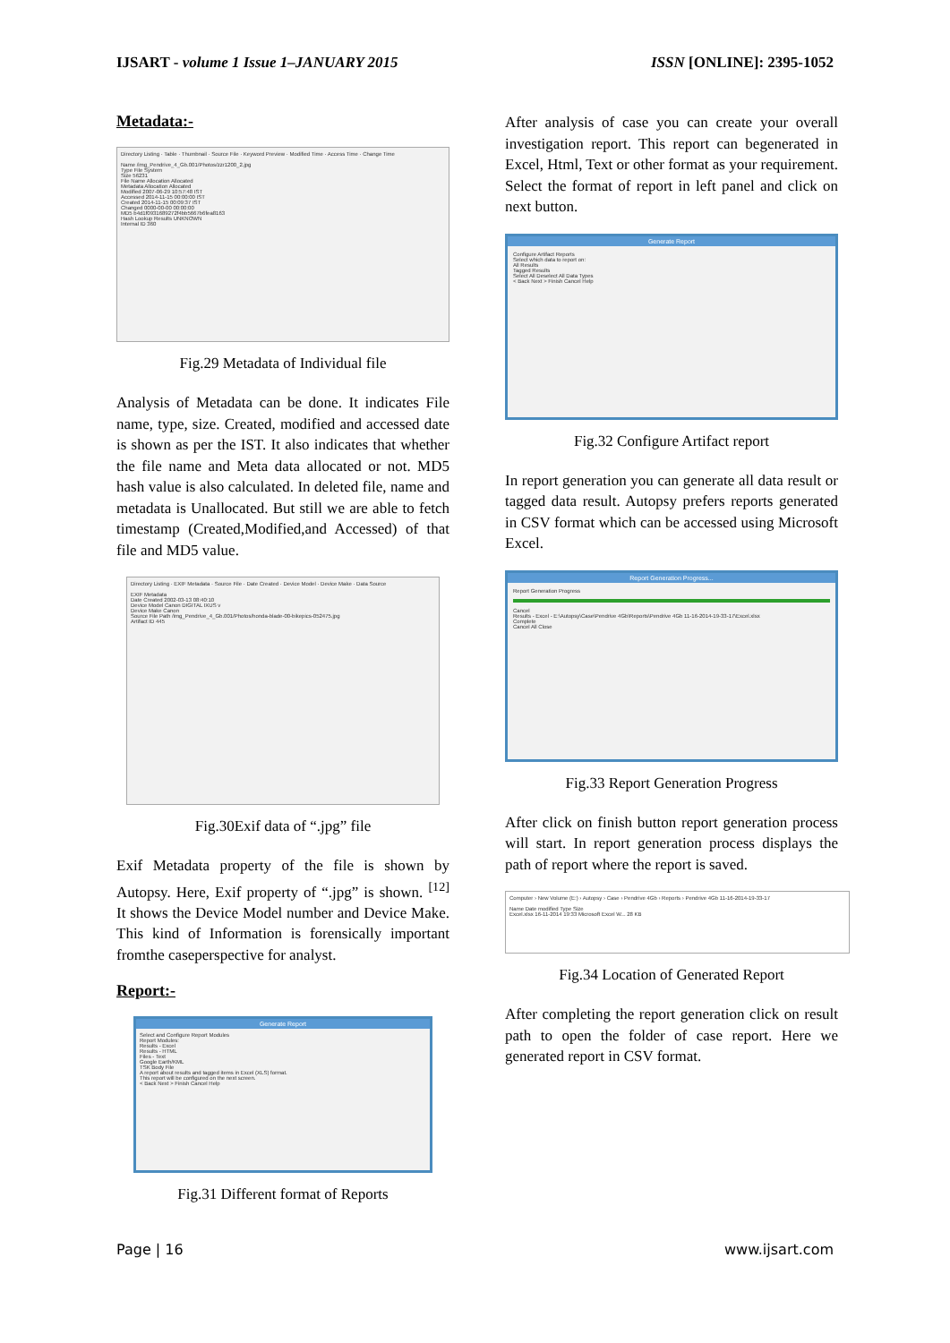IJSART - volume 1 Issue 1–JANUARY 2015 ISSN [ONLINE]: 2395-1052
Metadata:-
Directory Listing · Table · Thumbnail · Source File · Keyword Preview · Modified Time · Access Time · Change Time
Name /img_Pendrive_4_Gb.001/Photos/zzr1200_2.jpg
Type File System
Size 56231
File Name Allocation Allocated
Metadata Allocation Allocated
Modified 2007-06-29 10:57:48 IST
Accessed 2014-11-15 00:00:00 IST
Created 2014-11-15 00:09:37 IST
Changed 0000-00-00 00:00:00
MD5 b4d1f0931689272f4bb5667b6fea8163
Hash Lookup Results UNKNOWN
Internal ID 360
Fig.29 Metadata of Individual file
Analysis of Metadata can be done. It indicates File name, type, size. Created, modified and accessed date is shown as per the IST. It also indicates that whether the file name and Meta data allocated or not. MD5 hash value is also calculated. In deleted file, name and metadata is Unallocated. But still we are able to fetch timestamp (Created,Modified,and Accessed) of that file and MD5 value.
Directory Listing · EXIF Metadata · Source File · Date Created · Device Model · Device Make · Data Source
EXIF Metadata
Date Created 2002-03-13 08:40:10
Device Model Canon DIGITAL IXUS v
Device Make Canon
Source File Path /img_Pendrive_4_Gb.001/Photos/honda-blade-00-bikepics-052475.jpg
Artifact ID 445
Fig.30Exif data of “.jpg” file
Exif Metadata property of the file is shown by Autopsy. Here, Exif property of “.jpg” is shown. <sup>[12]</sup> It shows the Device Model number and Device Make. This kind of Information is forensically important fromthe caseperspective for analyst.
Report:-
Generate Report
Select and Configure Report Modules
Report Modules:
Results - Excel
Results - HTML
Files - Text
Google Earth/KML
TSK Body File
A report about results and tagged items in Excel (XLS) format.
This report will be configured on the next screen.
< Back Next > Finish Cancel Help
Fig.31 Different format of Reports
After analysis of case you can create your overall investigation report. This report can begenerated in Excel, Html, Text or other format as your requirement. Select the format of report in left panel and click on next button.
Generate Report
Configure Artifact Reports
Select which data to report on:
All Results
Tagged Results
Select All Deselect All Data Types
< Back Next > Finish Cancel Help
Fig.32 Configure Artifact report
In report generation you can generate all data result or tagged data result. Autopsy prefers reports generated in CSV format which can be accessed using Microsoft Excel.
Report Generation Progress...
Report Generation Progress
Cancel
Results - Excel - E:\Autopsy\Case\Pendrive 4Gb\Reports\Pendrive 4Gb 11-16-2014-19-33-17\Excel.xlsx
Complete
Cancel All Close
Fig.33 Report Generation Progress
After click on finish button report generation process will start. In report generation process displays the path of report where the report is saved.
Computer › New Volume (E:) › Autopsy › Case › Pendrive 4Gb › Reports › Pendrive 4Gb 11-16-2014-19-33-17
Name Date modified Type Size
Excel.xlsx 16-11-2014 19:33 Microsoft Excel W... 28 KB
Fig.34 Location of Generated Report
After completing the report generation click on result path to open the folder of case report. Here we generated report in CSV format.
Page | 16 www.ijsart.com